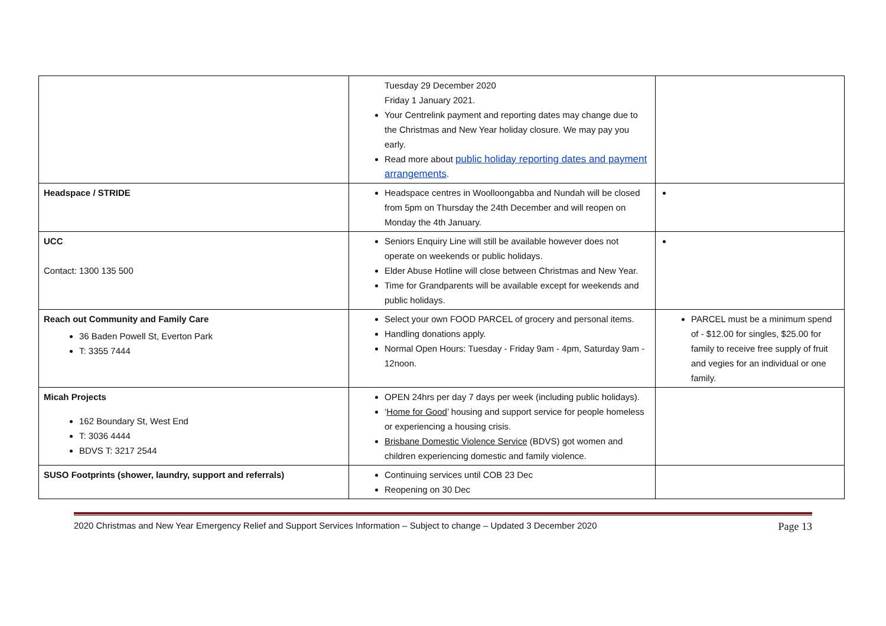| | Tuesday 29 December 2020 Friday 1 January 2021. Your Centrelink payment and reporting dates may change due to the Christmas and New Year holiday closure. We may pay you early. Read more about public holiday reporting dates and payment arrangements . | |
| Headspace / STRIDE | Headspace centres in Woolloongabba and Nundah will be closed from 5pm on Thursday the 24th December and will reopen on Monday the 4th January. | |
| UCC Contact: 1300 135 500 | Seniors Enquiry Line will still be available however does not operate on weekends or public holidays. Elder Abuse Hotline will close between Christmas and New Year. Time for Grandparents will be available except for weekends and public holidays. | |
| Reach out Community and Family Care 36 Baden Powell St, Everton Park T: 3355 7444 | Select your own FOOD PARCEL of grocery and personal items. Handling donations apply. Normal Open Hours: Tuesday - Friday 9am - 4pm, Saturday 9am - 12noon. | PARCEL must be a minimum spend of - $12.00 for singles, $25.00 for family to receive free supply of fruit and vegies for an individual or one family. |
| Micah Projects 162 Boundary St, West End T: 3036 4444 BDVS T: 3217 2544 | OPEN 24hrs per day 7 days per week (including public holidays). ‘ Home for Good ’ housing and support service for people homeless or experiencing a housing crisis. Brisbane Domestic Violence Service (BDVS) got women and children experiencing domestic and family violence. | |
| SUSO Footprints (shower, laundry, support and referrals) | Continuing services until COB 23 Dec Reopening on 30 Dec | |
2020 Christmas and New Year Emergency Relief and Support Services Information – Subject to change – Updated 3 December 2020 Page 13